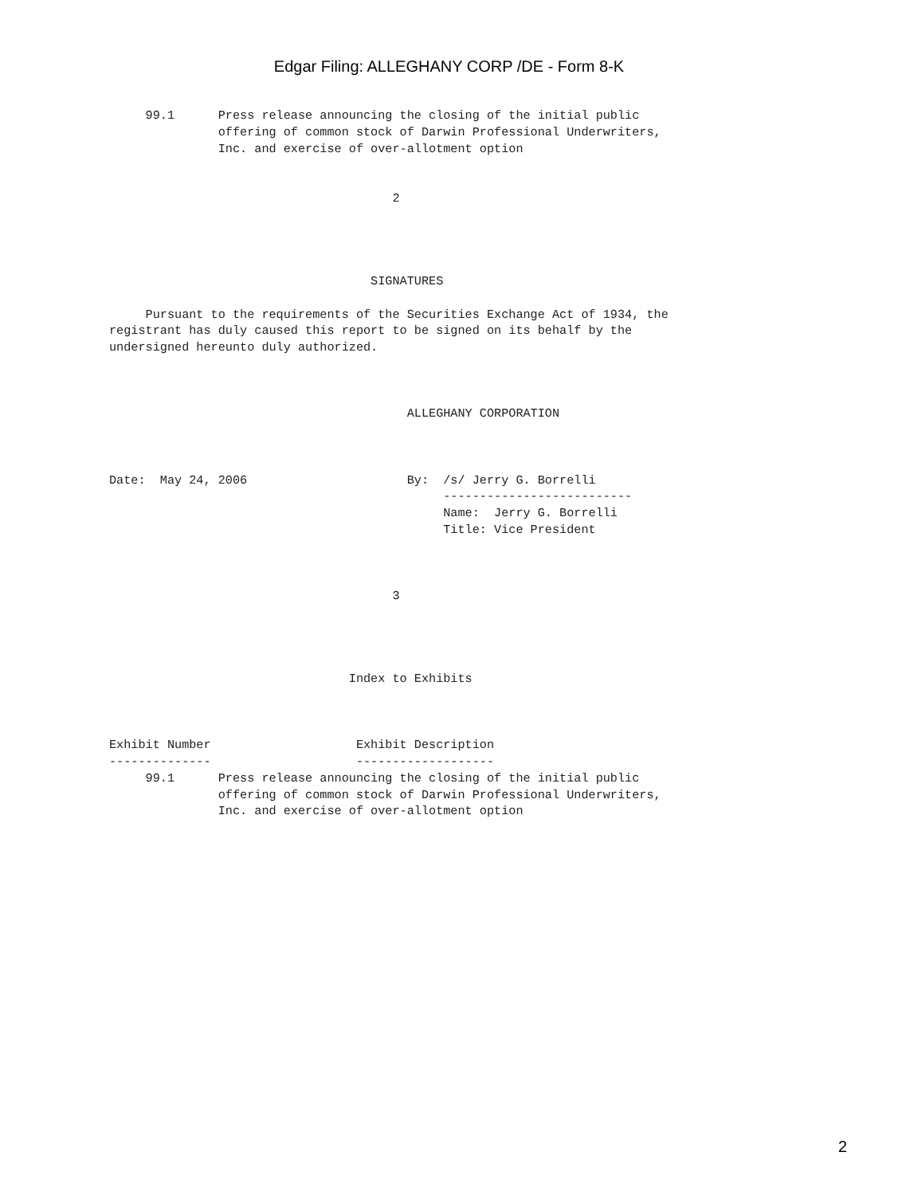Edgar Filing: ALLEGHANY CORP /DE - Form 8-K
     99.1      Press release announcing the closing of the initial public
               offering of common stock of Darwin Professional Underwriters,
               Inc. and exercise of over-allotment option


                                       2




                                    SIGNATURES

     Pursuant to the requirements of the Securities Exchange Act of 1934, the
registrant has duly caused this report to be signed on its behalf by the
undersigned hereunto duly authorized.



                                         ALLEGHANY CORPORATION



Date:  May 24, 2006                      By:  /s/ Jerry G. Borrelli
                                              --------------------------
                                              Name:  Jerry G. Borrelli
                                              Title: Vice President



                                       3




                                 Index to Exhibits



Exhibit Number                    Exhibit Description
--------------                    -------------------
     99.1      Press release announcing the closing of the initial public
               offering of common stock of Darwin Professional Underwriters,
               Inc. and exercise of over-allotment option
2